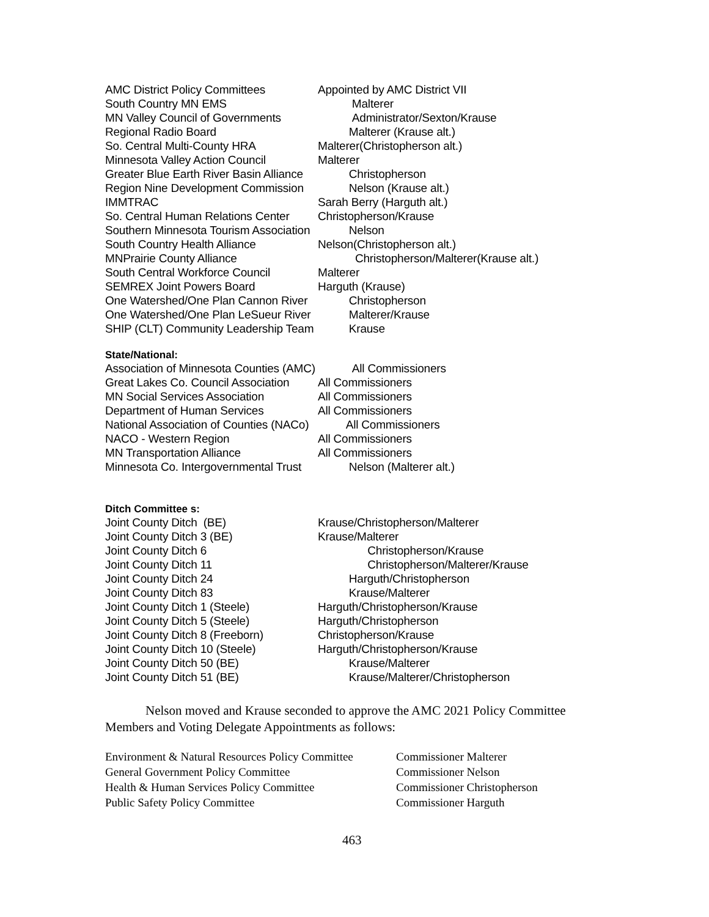| AMC District Policy Committees | Appointed by AMC District VII |
| South Country MN EMS | Malterer |
| MN Valley Council of Governments | Administrator/Sexton/Krause |
| Regional Radio Board | Malterer (Krause alt.) |
| So. Central Multi-County HRA | Malterer(Christopherson alt.) |
| Minnesota Valley Action Council | Malterer |
| Greater Blue Earth River Basin Alliance | Christopherson |
| Region Nine Development Commission | Nelson (Krause alt.) |
| IMMTRAC | Sarah Berry (Harguth alt.) |
| So. Central Human Relations Center | Christopherson/Krause |
| Southern Minnesota Tourism Association | Nelson |
| South Country Health Alliance | Nelson(Christopherson alt.) |
| MNPrairie County Alliance | Christopherson/Malterer(Krause alt.) |
| South Central Workforce Council | Malterer |
| SEMREX Joint Powers Board | Harguth (Krause) |
| One Watershed/One Plan Cannon River | Christopherson |
| One Watershed/One Plan LeSueur River | Malterer/Krause |
| SHIP (CLT) Community Leadership Team | Krause |
State/National:
| Association of Minnesota Counties (AMC) | All Commissioners |
| Great Lakes Co. Council Association | All Commissioners |
| MN Social Services Association | All Commissioners |
| Department of Human Services | All Commissioners |
| National Association of Counties (NACo) | All Commissioners |
| NACO - Western Region | All Commissioners |
| MN Transportation Alliance | All Commissioners |
| Minnesota Co. Intergovernmental Trust | Nelson (Malterer alt.) |
Ditch Committee s:
| Joint County Ditch (BE) | Krause/Christopherson/Malterer |
| Joint County Ditch 3 (BE) | Krause/Malterer |
| Joint County Ditch 6 | Christopherson/Krause |
| Joint County Ditch 11 | Christopherson/Malterer/Krause |
| Joint County Ditch 24 | Harguth/Christopherson |
| Joint County Ditch 83 | Krause/Malterer |
| Joint County Ditch 1 (Steele) | Harguth/Christopherson/Krause |
| Joint County Ditch 5 (Steele) | Harguth/Christopherson |
| Joint County Ditch 8 (Freeborn) | Christopherson/Krause |
| Joint County Ditch 10 (Steele) | Harguth/Christopherson/Krause |
| Joint County Ditch 50 (BE) | Krause/Malterer |
| Joint County Ditch 51 (BE) | Krause/Malterer/Christopherson |
Nelson moved and Krause seconded to approve the AMC 2021 Policy Committee Members and Voting Delegate Appointments as follows:
| Environment & Natural Resources Policy Committee | Commissioner Malterer |
| General Government Policy Committee | Commissioner Nelson |
| Health & Human Services Policy Committee | Commissioner Christopherson |
| Public Safety Policy Committee | Commissioner Harguth |
463